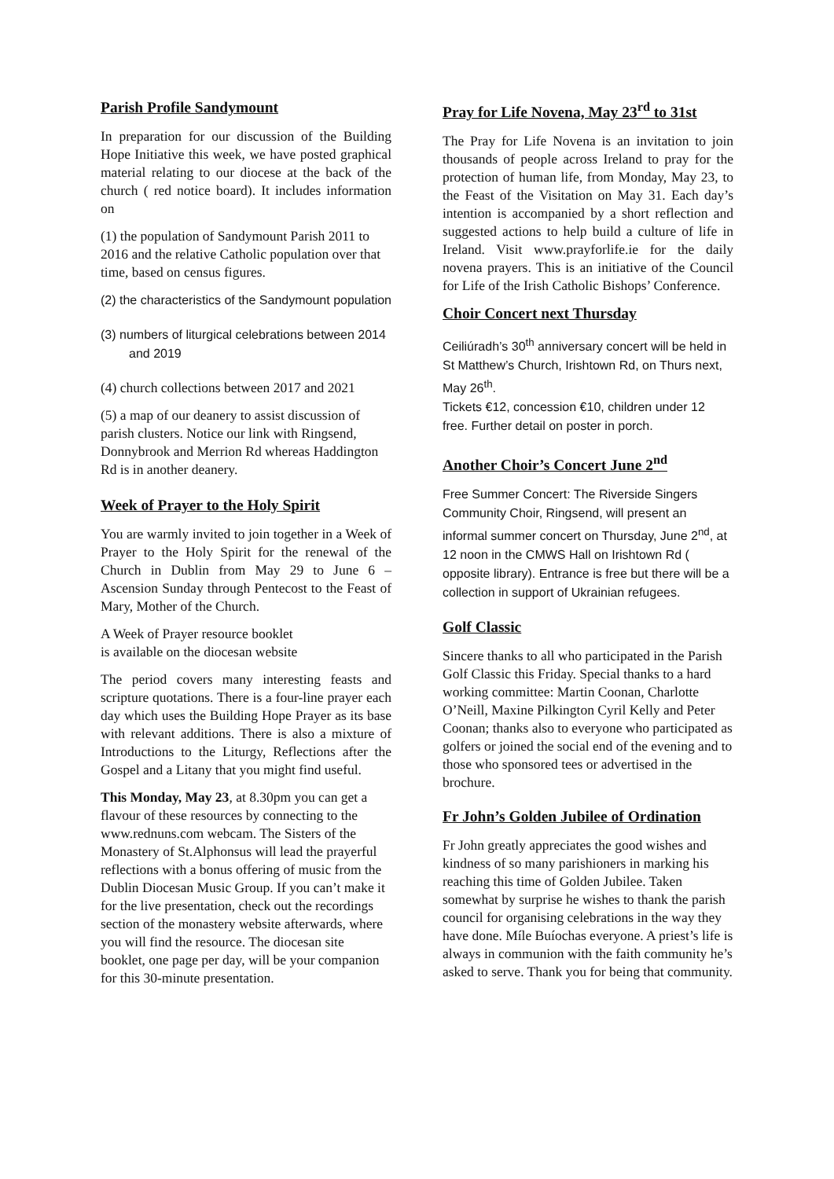Parish Profile Sandymount
In preparation for our discussion of the Building Hope Initiative this week, we have posted graphical material relating to our diocese at the back of the church ( red notice board). It includes information on
(1) the population of Sandymount Parish 2011 to 2016 and the relative Catholic population over that time, based on census figures.
(2) the characteristics of the Sandymount population
(3) numbers of liturgical celebrations between 2014 and 2019
(4) church collections between 2017 and 2021
(5) a map of our deanery to assist discussion of parish clusters. Notice our link with Ringsend, Donnybrook and Merrion Rd whereas Haddington Rd is in another deanery.
Week of Prayer to the Holy Spirit
You are warmly invited to join together in a Week of Prayer to the Holy Spirit for the renewal of the Church in Dublin from May 29 to June 6 – Ascension Sunday through Pentecost to the Feast of Mary, Mother of the Church.
A Week of Prayer resource booklet
is available on the diocesan website
The period covers many interesting feasts and scripture quotations. There is a four-line prayer each day which uses the Building Hope Prayer as its base with relevant additions. There is also a mixture of Introductions to the Liturgy, Reflections after the Gospel and a Litany that you might find useful.
This Monday, May 23, at 8.30pm you can get a flavour of these resources by connecting to the www.rednuns.com webcam. The Sisters of the Monastery of St.Alphonsus will lead the prayerful reflections with a bonus offering of music from the Dublin Diocesan Music Group. If you can’t make it for the live presentation, check out the recordings section of the monastery website afterwards, where you will find the resource. The diocesan site booklet, one page per day, will be your companion for this 30-minute presentation.
Pray for Life Novena, May 23<sup>rd</sup> to 31st
The Pray for Life Novena is an invitation to join thousands of people across Ireland to pray for the protection of human life, from Monday, May 23, to the Feast of the Visitation on May 31. Each day’s intention is accompanied by a short reflection and suggested actions to help build a culture of life in Ireland. Visit www.prayforlife.ie for the daily novena prayers. This is an initiative of the Council for Life of the Irish Catholic Bishops’ Conference.
Choir Concert next Thursday
Ceiliúradh’s 30<sup>th</sup> anniversary concert will be held in St Matthew’s Church, Irishtown Rd, on Thurs next, May 26<sup>th</sup>.
Tickets €12, concession €10, children under 12 free. Further detail on poster in porch.
Another Choir’s Concert June 2<sup>nd</sup>
Free Summer Concert: The Riverside Singers Community Choir, Ringsend, will present an informal summer concert on Thursday, June 2<sup>nd</sup>, at 12 noon in the CMWS Hall on Irishtown Rd ( opposite library). Entrance is free but there will be a collection in support of Ukrainian refugees.
Golf Classic
Sincere thanks to all who participated in the Parish Golf Classic this Friday. Special thanks to a hard working committee: Martin Coonan, Charlotte O’Neill, Maxine Pilkington Cyril Kelly and Peter Coonan; thanks also to everyone who participated as golfers or joined the social end of the evening and to those who sponsored tees or advertised in the brochure.
Fr John’s Golden Jubilee of Ordination
Fr John greatly appreciates the good wishes and kindness of so many parishioners in marking his reaching this time of Golden Jubilee. Taken somewhat by surprise he wishes to thank the parish council for organising celebrations in the way they have done. Míle Buíochas everyone. A priest’s life is always in communion with the faith community he’s asked to serve. Thank you for being that community.